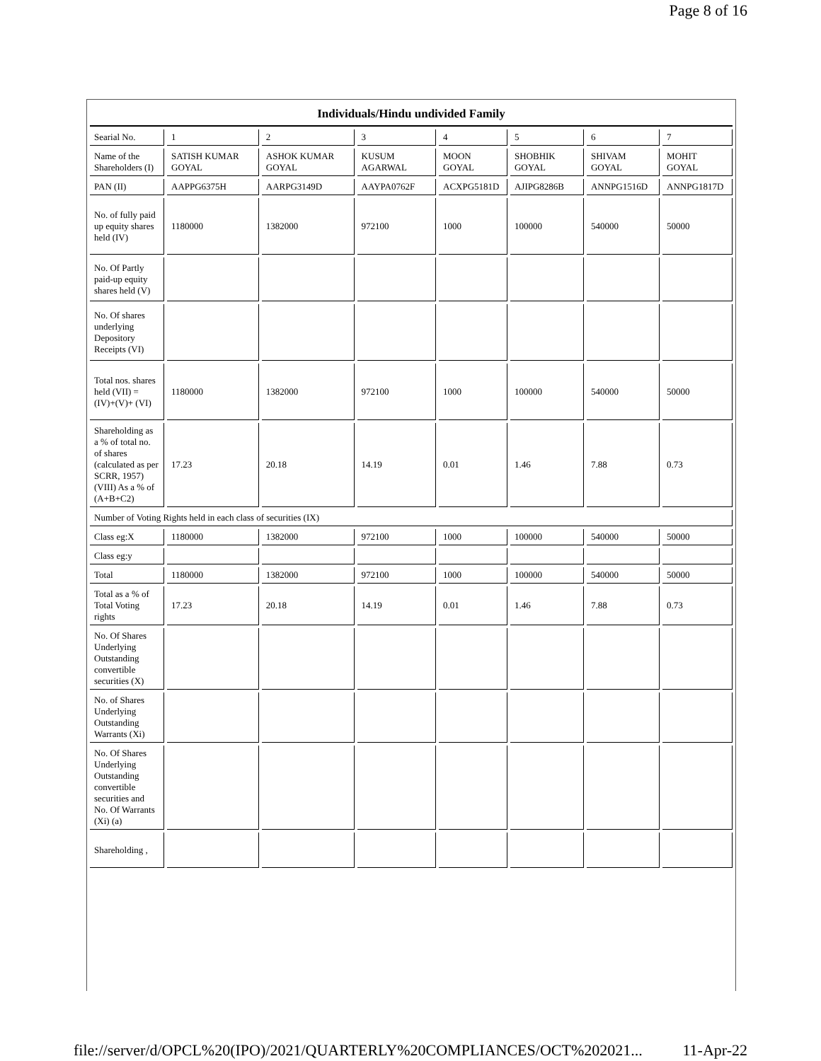Page 8 of 16
| Individuals/Hindu undivided Family | | | | | | | |
| Searial No. | 1 | 2 | 3 | 4 | 5 | 6 | 7 |
| Name of the Shareholders (I) | SATISH KUMAR GOYAL | ASHOK KUMAR GOYAL | KUSUM AGARWAL | MOON GOYAL | SHOBHIK GOYAL | SHIVAM GOYAL | MOHIT GOYAL |
| PAN (II) | AAPPG6375H | AARPG3149D | AAYPA0762F | ACXPG5181D | AJIPG8286B | ANNPG1516D | ANNPG1817D |
| No. of fully paid up equity shares held (IV) | 1180000 | 1382000 | 972100 | 1000 | 100000 | 540000 | 50000 |
| No. Of Partly paid-up equity shares held (V) | | | | | | | |
| No. Of shares underlying Depository Receipts (VI) | | | | | | | |
| Total nos. shares held (VII) = (IV)+(V)+ (VI) | 1180000 | 1382000 | 972100 | 1000 | 100000 | 540000 | 50000 |
| Shareholding as a % of total no. of shares (calculated as per SCRR, 1957) (VIII) As a % of (A+B+C2) | 17.23 | 20.18 | 14.19 | 0.01 | 1.46 | 7.88 | 0.73 |
| Number of Voting Rights held in each class of securities (IX) | | | | | | | |
| Class eg:X | 1180000 | 1382000 | 972100 | 1000 | 100000 | 540000 | 50000 |
| Class eg:y | | | | | | | |
| Total | 1180000 | 1382000 | 972100 | 1000 | 100000 | 540000 | 50000 |
| Total as a % of Total Voting rights | 17.23 | 20.18 | 14.19 | 0.01 | 1.46 | 7.88 | 0.73 |
| No. Of Shares Underlying Outstanding convertible securities (X) | | | | | | | |
| No. of Shares Underlying Outstanding Warrants (Xi) | | | | | | | |
| No. Of Shares Underlying Outstanding convertible securities and No. Of Warrants (Xi) (a) | | | | | | | |
| Shareholding , | | | | | | | |
file://server/d/OPCL%20(IPO)/2021/QUARTERLY%20COMPLIANCES/OCT%202021... 11-Apr-22